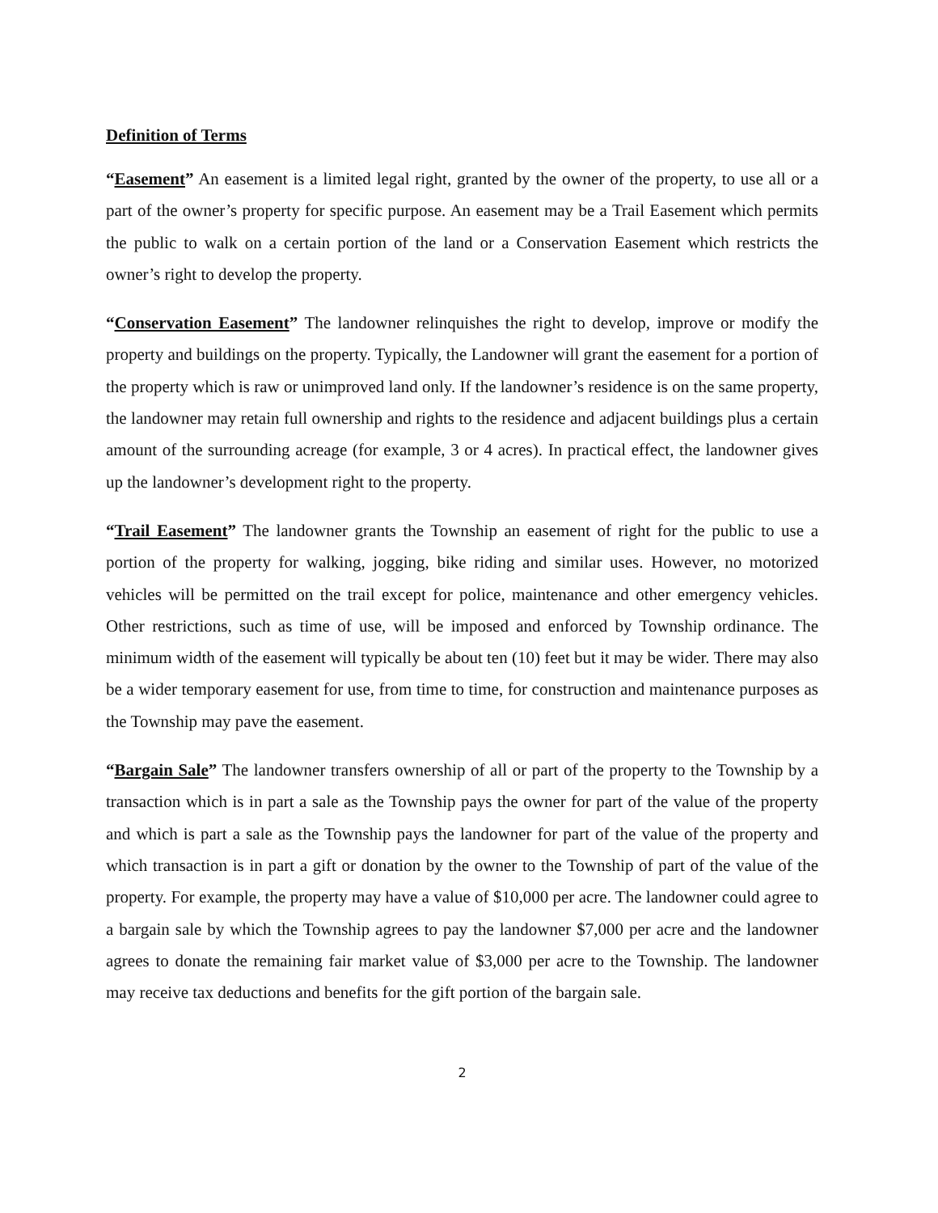Definition of Terms
“Easement” An easement is a limited legal right, granted by the owner of the property, to use all or a part of the owner’s property for specific purpose. An easement may be a Trail Easement which permits the public to walk on a certain portion of the land or a Conservation Easement which restricts the owner’s right to develop the property.
“Conservation Easement” The landowner relinquishes the right to develop, improve or modify the property and buildings on the property. Typically, the Landowner will grant the easement for a portion of the property which is raw or unimproved land only. If the landowner’s residence is on the same property, the landowner may retain full ownership and rights to the residence and adjacent buildings plus a certain amount of the surrounding acreage (for example, 3 or 4 acres). In practical effect, the landowner gives up the landowner’s development right to the property.
“Trail Easement” The landowner grants the Township an easement of right for the public to use a portion of the property for walking, jogging, bike riding and similar uses. However, no motorized vehicles will be permitted on the trail except for police, maintenance and other emergency vehicles. Other restrictions, such as time of use, will be imposed and enforced by Township ordinance. The minimum width of the easement will typically be about ten (10) feet but it may be wider. There may also be a wider temporary easement for use, from time to time, for construction and maintenance purposes as the Township may pave the easement.
“Bargain Sale” The landowner transfers ownership of all or part of the property to the Township by a transaction which is in part a sale as the Township pays the owner for part of the value of the property and which is part a sale as the Township pays the landowner for part of the value of the property and which transaction is in part a gift or donation by the owner to the Township of part of the value of the property. For example, the property may have a value of $10,000 per acre. The landowner could agree to a bargain sale by which the Township agrees to pay the landowner $7,000 per acre and the landowner agrees to donate the remaining fair market value of $3,000 per acre to the Township. The landowner may receive tax deductions and benefits for the gift portion of the bargain sale.
2